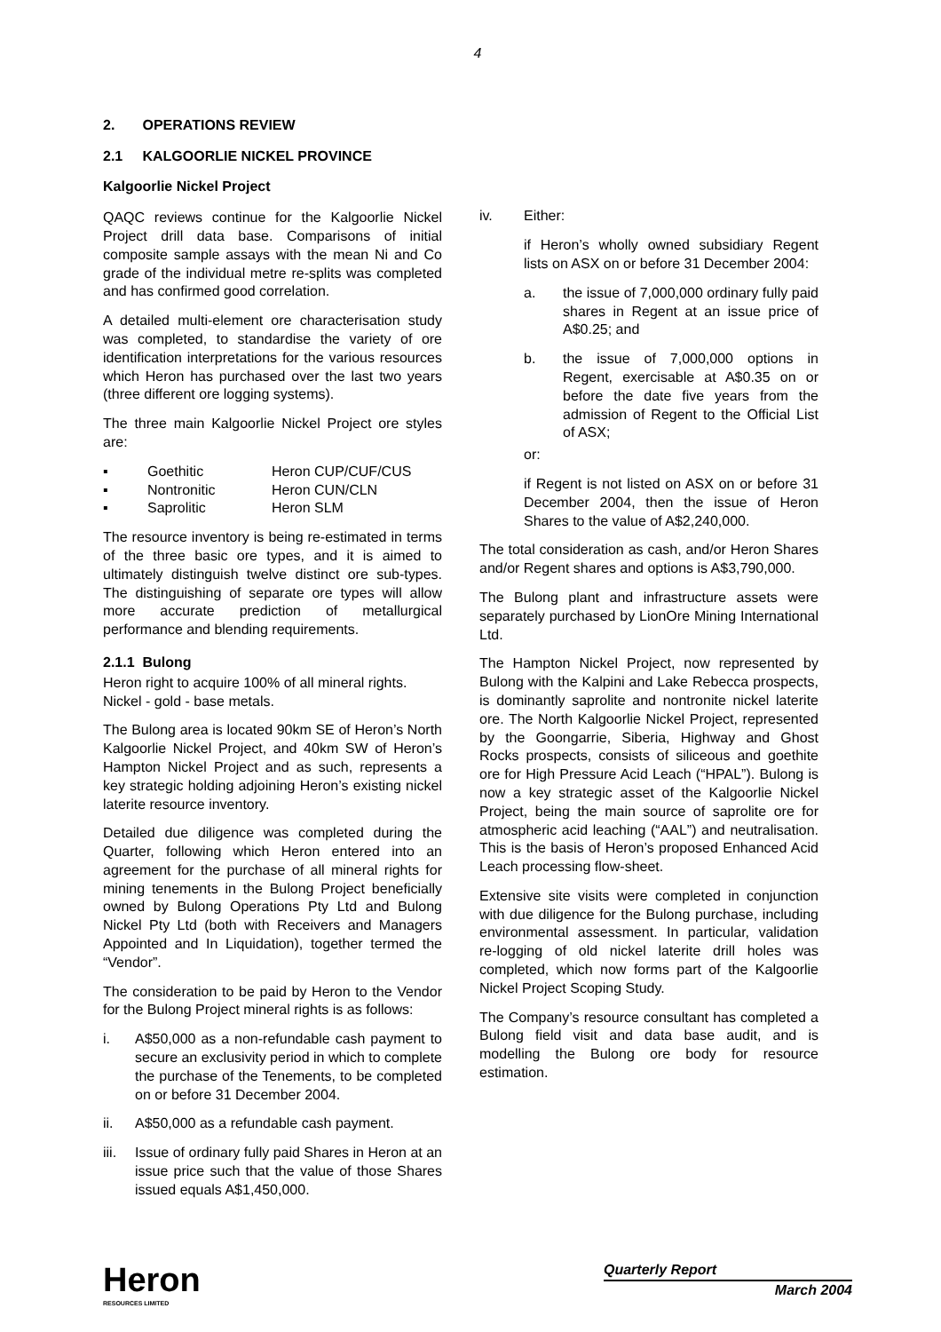4
2. OPERATIONS REVIEW
2.1 KALGOORLIE NICKEL PROVINCE
Kalgoorlie Nickel Project
QAQC reviews continue for the Kalgoorlie Nickel Project drill data base. Comparisons of initial composite sample assays with the mean Ni and Co grade of the individual metre re-splits was completed and has confirmed good correlation.
A detailed multi-element ore characterisation study was completed, to standardise the variety of ore identification interpretations for the various resources which Heron has purchased over the last two years (three different ore logging systems).
The three main Kalgoorlie Nickel Project ore styles are:
▪ Goethitic Heron CUP/CUF/CUS
▪ Nontronitic Heron CUN/CLN
▪ Saprolitic Heron SLM
The resource inventory is being re-estimated in terms of the three basic ore types, and it is aimed to ultimately distinguish twelve distinct ore sub-types. The distinguishing of separate ore types will allow more accurate prediction of metallurgical performance and blending requirements.
2.1.1 Bulong
Heron right to acquire 100% of all mineral rights.
Nickel - gold - base metals.
The Bulong area is located 90km SE of Heron’s North Kalgoorlie Nickel Project, and 40km SW of Heron’s Hampton Nickel Project and as such, represents a key strategic holding adjoining Heron’s existing nickel laterite resource inventory.
Detailed due diligence was completed during the Quarter, following which Heron entered into an agreement for the purchase of all mineral rights for mining tenements in the Bulong Project beneficially owned by Bulong Operations Pty Ltd and Bulong Nickel Pty Ltd (both with Receivers and Managers Appointed and In Liquidation), together termed the “Vendor”.
The consideration to be paid by Heron to the Vendor for the Bulong Project mineral rights is as follows:
i. A$50,000 as a non-refundable cash payment to secure an exclusivity period in which to complete the purchase of the Tenements, to be completed on or before 31 December 2004.
ii. A$50,000 as a refundable cash payment.
iii. Issue of ordinary fully paid Shares in Heron at an issue price such that the value of those Shares issued equals A$1,450,000.
iv. Either:
if Heron’s wholly owned subsidiary Regent lists on ASX on or before 31 December 2004:
a. the issue of 7,000,000 ordinary fully paid shares in Regent at an issue price of A$0.25; and
b. the issue of 7,000,000 options in Regent, exercisable at A$0.35 on or before the date five years from the admission of Regent to the Official List of ASX;
or:
if Regent is not listed on ASX on or before 31 December 2004, then the issue of Heron Shares to the value of A$2,240,000.
The total consideration as cash, and/or Heron Shares and/or Regent shares and options is A$3,790,000.
The Bulong plant and infrastructure assets were separately purchased by LionOre Mining International Ltd.
The Hampton Nickel Project, now represented by Bulong with the Kalpini and Lake Rebecca prospects, is dominantly saprolite and nontronite nickel laterite ore. The North Kalgoorlie Nickel Project, represented by the Goongarrie, Siberia, Highway and Ghost Rocks prospects, consists of siliceous and goethite ore for High Pressure Acid Leach (“HPAL”). Bulong is now a key strategic asset of the Kalgoorlie Nickel Project, being the main source of saprolite ore for atmospheric acid leaching (“AAL”) and neutralisation. This is the basis of Heron’s proposed Enhanced Acid Leach processing flow-sheet.
Extensive site visits were completed in conjunction with due diligence for the Bulong purchase, including environmental assessment. In particular, validation re-logging of old nickel laterite drill holes was completed, which now forms part of the Kalgoorlie Nickel Project Scoping Study.
The Company’s resource consultant has completed a Bulong field visit and data base audit, and is modelling the Bulong ore body for resource estimation.
Heron
RESOURCES LIMITED
Quarterly Report
March 2004